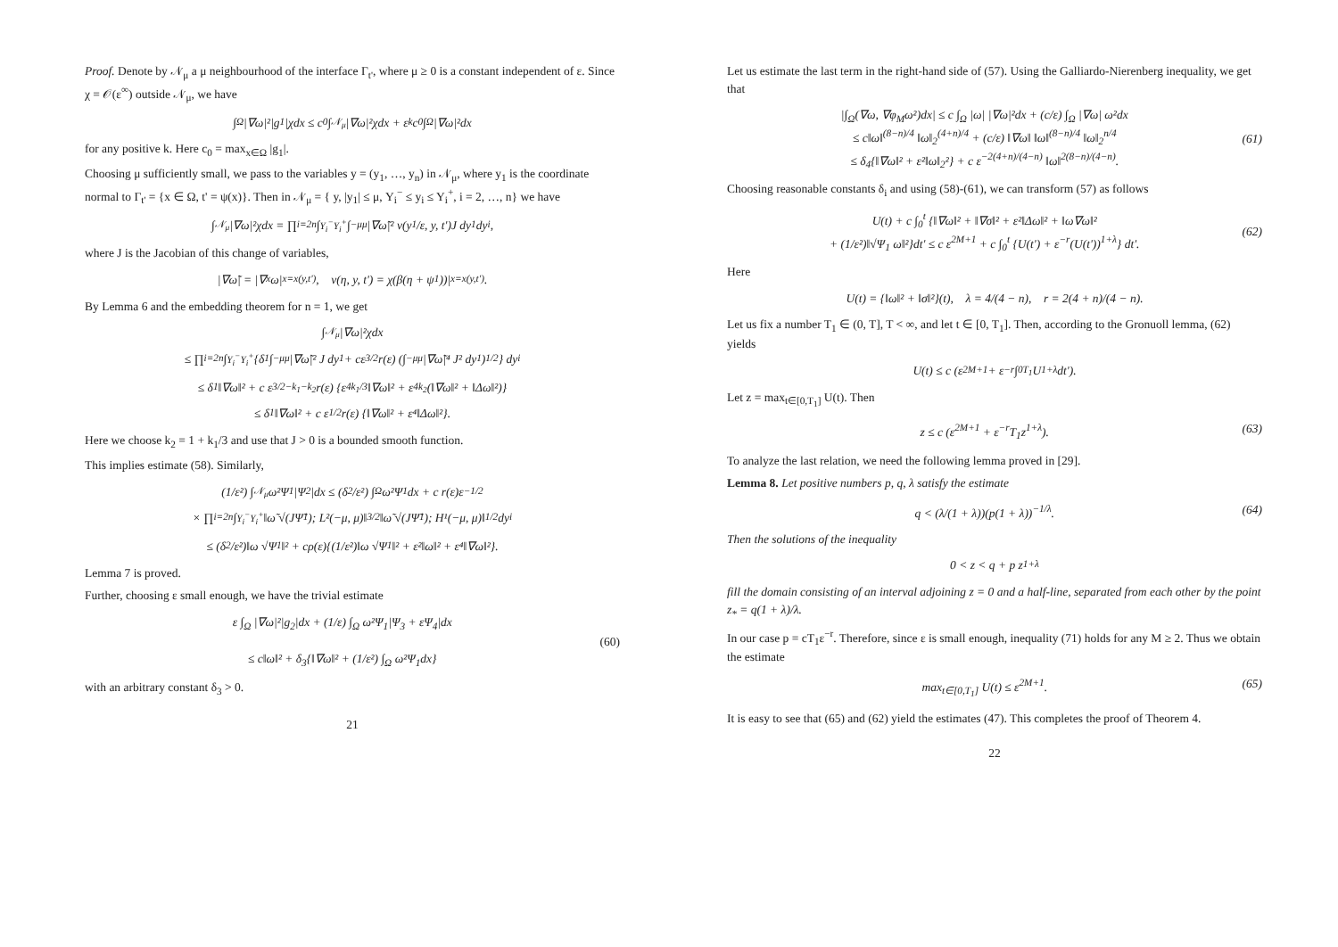Proof. Denote by 𝒩<sub>μ</sub> a μ neighbourhood of the interface Γ<sub>t'</sub>, where μ ≥ 0 is a constant independent of ε. Since χ = 𝒪(ε<sup>∞</sup>) outside 𝒩<sub>μ</sub>, we have
∫<sub>Ω</sub> |∇ω|²|g<sub>1</sub>|χdx ≤ c<sub>0</sub> ∫<sub>𝒩<sub>μ</sub></sub> |∇ω|²χdx + ε<sup>k</sup>c<sub>0</sub> ∫<sub>Ω</sub> |∇ω|²dx
for any positive k. Here c<sub>0</sub> = max<sub>x∈Ω</sub> |g<sub>1</sub>|.
Choosing μ sufficiently small, we pass to the variables y = (y<sub>1</sub>, …, y<sub>n</sub>) in 𝒩<sub>μ</sub>, where y<sub>1</sub> is the coordinate normal to Γ<sub>t'</sub> = {x ∈ Ω, t' = ψ(x)}. Then in 𝒩<sub>μ</sub> = { y, |y<sub>1</sub>| ≤ μ, Y<sub>i</sub><sup>−</sup> ≤ y<sub>i</sub> ≤ Y<sub>i</sub><sup>+</sup>, i = 2, …, n} we have
∫<sub>𝒩<sub>μ</sub></sub> |∇ω|²χdx = ∏<sub>i=2</sub><sup>n</sup> ∫<sub>Y<sub>i</sub><sup>−</sup></sub><sup>Y<sub>i</sub><sup>+</sup></sup> ∫<sub>−μ</sub><sup>μ</sup> |∇ω̃|² v(y<sub>1</sub>/ε, y, t')J dy<sub>1</sub>dy<sub>i</sub>,
where J is the Jacobian of this change of variables,
|∇ω̃| = |∇<sub>x</sub>ω|<sub>x=x(y,t')</sub>, v(η, y, t') = χ(β(η + ψ<sub>1</sub>))|<sub>x=x(y,t')</sub>.
By Lemma 6 and the embedding theorem for n = 1, we get
∫<sub>𝒩<sub>μ</sub></sub> |∇ω|²χdx
≤ ∏<sub>i=2</sub><sup>n</sup> ∫<sub>Y<sub>i</sub><sup>−</sup></sub><sup>Y<sub>i</sub><sup>+</sup></sup> {δ<sub>1</sub> ∫<sub>−μ</sub><sup>μ</sup> |∇ω̃|² J dy<sub>1</sub> + cε<sup>3/2</sup>r(ε) (∫<sub>−μ</sub><sup>μ</sup> |∇ω̃|⁴ J² dy<sub>1</sub>)<sup>1/2</sup>} dy<sub>i</sub>
≤ δ<sub>1</sub>‖∇ω‖² + c ε<sup>3/2−k<sub>1</sub>−k<sub>2</sub></sup>r(ε) {ε<sup>4k<sub>1</sub>/3</sup>‖∇ω‖² + ε<sup>4k<sub>2</sub></sup>(‖∇ω‖² + ‖Δω‖²)}
≤ δ<sub>1</sub>‖∇ω‖² + c ε<sup>1/2</sup>r(ε) {‖∇ω‖² + ε⁴‖Δω‖²}.
Here we choose k<sub>2</sub> = 1 + k<sub>1</sub>/3 and use that J > 0 is a bounded smooth function.
This implies estimate (58). Similarly,
(1/ε²) ∫<sub>𝒩<sub>μ</sub></sub> ω²Ψ<sub>1</sub>|Ψ<sub>2</sub>|dx ≤ (δ<sub>2</sub>/ε²) ∫<sub>Ω</sub> ω²Ψ<sub>1</sub>dx + c r(ε)ε<sup>−1/2</sup>
× ∏<sub>i=2</sub><sup>n</sup> ∫<sub>Y<sub>i</sub><sup>−</sup></sub><sup>Y<sub>i</sub><sup>+</sup></sup> ‖ω̃ √(JΨ̃<sub>1</sub>); L²(−μ, μ)‖<sup>3/2</sup> ‖ω̃ √(JΨ̃<sub>1</sub>); H¹(−μ, μ)‖<sup>1/2</sup> dy<sub>i</sub>
≤ (δ<sub>2</sub>/ε²)‖ω √Ψ<sub>1</sub>‖² + cρ(ε){(1/ε²)‖ω √Ψ<sub>1</sub>‖² + ε²‖ω‖² + ε⁴‖∇ω‖²}.
Lemma 7 is proved.
Further, choosing ε small enough, we have the trivial estimate
ε ∫<sub>Ω</sub> |∇ω|²|g<sub>2</sub>|dx + (1/ε) ∫<sub>Ω</sub> ω²Ψ<sub>1</sub>|Ψ<sub>3</sub> + εΨ<sub>4</sub>|dx
≤ c‖ω‖² + δ<sub>3</sub>{‖∇ω‖² + (1/ε²) ∫<sub>Ω</sub> ω²Ψ<sub>1</sub>dx}
(60)
with an arbitrary constant δ<sub>3</sub> > 0.
21
Let us estimate the last term in the right-hand side of (57). Using the Galliardo-Nierenberg inequality, we get that
|∫<sub>Ω</sub>(∇ω, ∇φ<sub>M</sub>ω²)dx| ≤ c ∫<sub>Ω</sub> |ω| |∇ω|²dx + (c/ε) ∫<sub>Ω</sub> |∇ω| ω²dx
≤ c‖ω‖<sup>(8−n)/4</sup> ‖ω‖<sub>2</sub><sup>(4+n)/4</sup> + (c/ε) ‖∇ω‖ ‖ω‖<sup>(8−n)/4</sup> ‖ω‖<sub>2</sub><sup>n/4</sup>
≤ δ<sub>4</sub>{‖∇ω‖² + ε²‖ω‖<sub>2</sub>²} + c ε<sup>−2(4+n)/(4−n)</sup> ‖ω‖<sup>2(8−n)/(4−n)</sup>.
(61)
Choosing reasonable constants δ<sub>i</sub> and using (58)-(61), we can transform (57) as follows
U(t) + c ∫<sub>0</sub><sup>t</sup> {‖∇ω‖² + ‖∇σ‖² + ε²‖Δω‖² + ‖ω∇ω‖²
+ (1/ε²)‖√Ψ<sub>1</sub> ω‖²}dt' ≤ c ε<sup>2M+1</sup> + c ∫<sub>0</sub><sup>t</sup> {U(t') + ε<sup>−r</sup>(U(t'))<sup>1+λ</sup>} dt'.
(62)
Here
U(t) = {‖ω‖² + ‖σ‖²}(t), λ = 4/(4 − n), r = 2(4 + n)/(4 − n).
Let us fix a number T<sub>1</sub> ∈ (0, T], T < ∞, and let t ∈ [0, T<sub>1</sub>]. Then, according to the Gronuoll lemma, (62) yields
U(t) ≤ c (ε<sup>2M+1</sup> + ε<sup>−r</sup> ∫<sub>0</sub><sup>T<sub>1</sub></sup> U<sup>1+λ</sup>dt').
Let z = max<sub>t∈[0,T<sub>1</sub>]</sub> U(t). Then
z ≤ c (ε<sup>2M+1</sup> + ε<sup>−r</sup>T<sub>1</sub>z<sup>1+λ</sup>). (63)
To analyze the last relation, we need the following lemma proved in [29].
Lemma 8. Let positive numbers p, q, λ satisfy the estimate
q < (λ/(1 + λ))(p(1 + λ))<sup>−1/λ</sup>. (64)
Then the solutions of the inequality
0 < z < q + p z<sup>1+λ</sup>
fill the domain consisting of an interval adjoining z = 0 and a half-line, separated from each other by the point z<sub>*</sub> = q(1 + λ)/λ.
In our case p = cT<sub>1</sub>ε<sup>−r</sup>. Therefore, since ε is small enough, inequality (71) holds for any M ≥ 2. Thus we obtain the estimate
max<sub>t∈[0,T<sub>1</sub>]</sub> U(t) ≤ ε<sup>2M+1</sup>. (65)
It is easy to see that (65) and (62) yield the estimates (47). This completes the proof of Theorem 4.
22